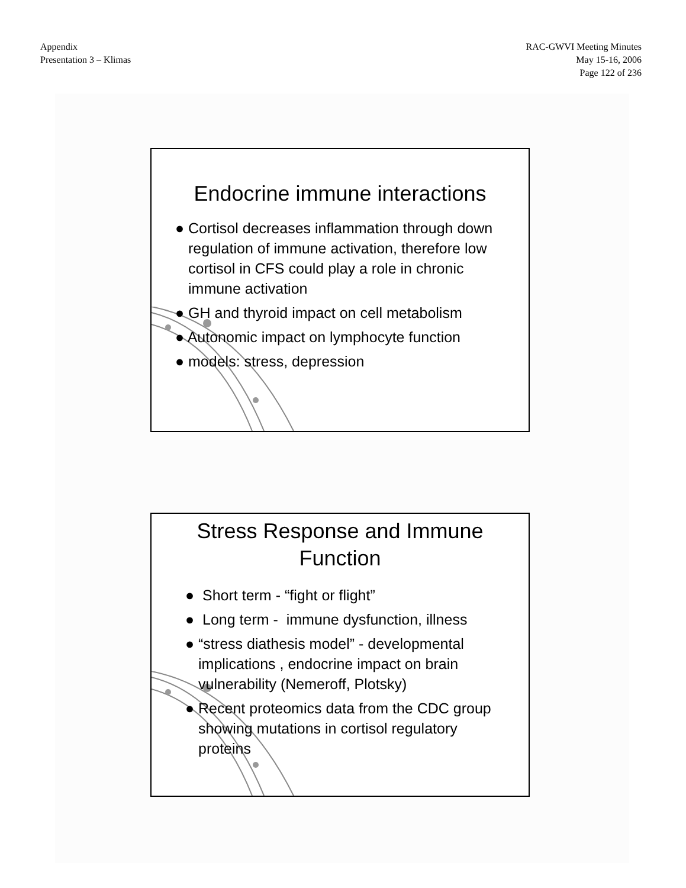Appendix
Presentation 3 – Klimas
RAC-GWVI Meeting Minutes
May 15-16, 2006
Page 122 of 236
Endocrine immune interactions
● Cortisol decreases inflammation through down regulation of immune activation, therefore low cortisol in CFS could play a role in chronic immune activation
● GH and thyroid impact on cell metabolism
● Autonomic impact on lymphocyte function
● models: stress, depression
Stress Response and Immune
Function
● Short term - “fight or flight”
● Long term - immune dysfunction, illness
● “stress diathesis model” - developmental implications , endocrine impact on brain vulnerability (Nemeroff, Plotsky)
● Recent proteomics data from the CDC group showing mutations in cortisol regulatory proteins